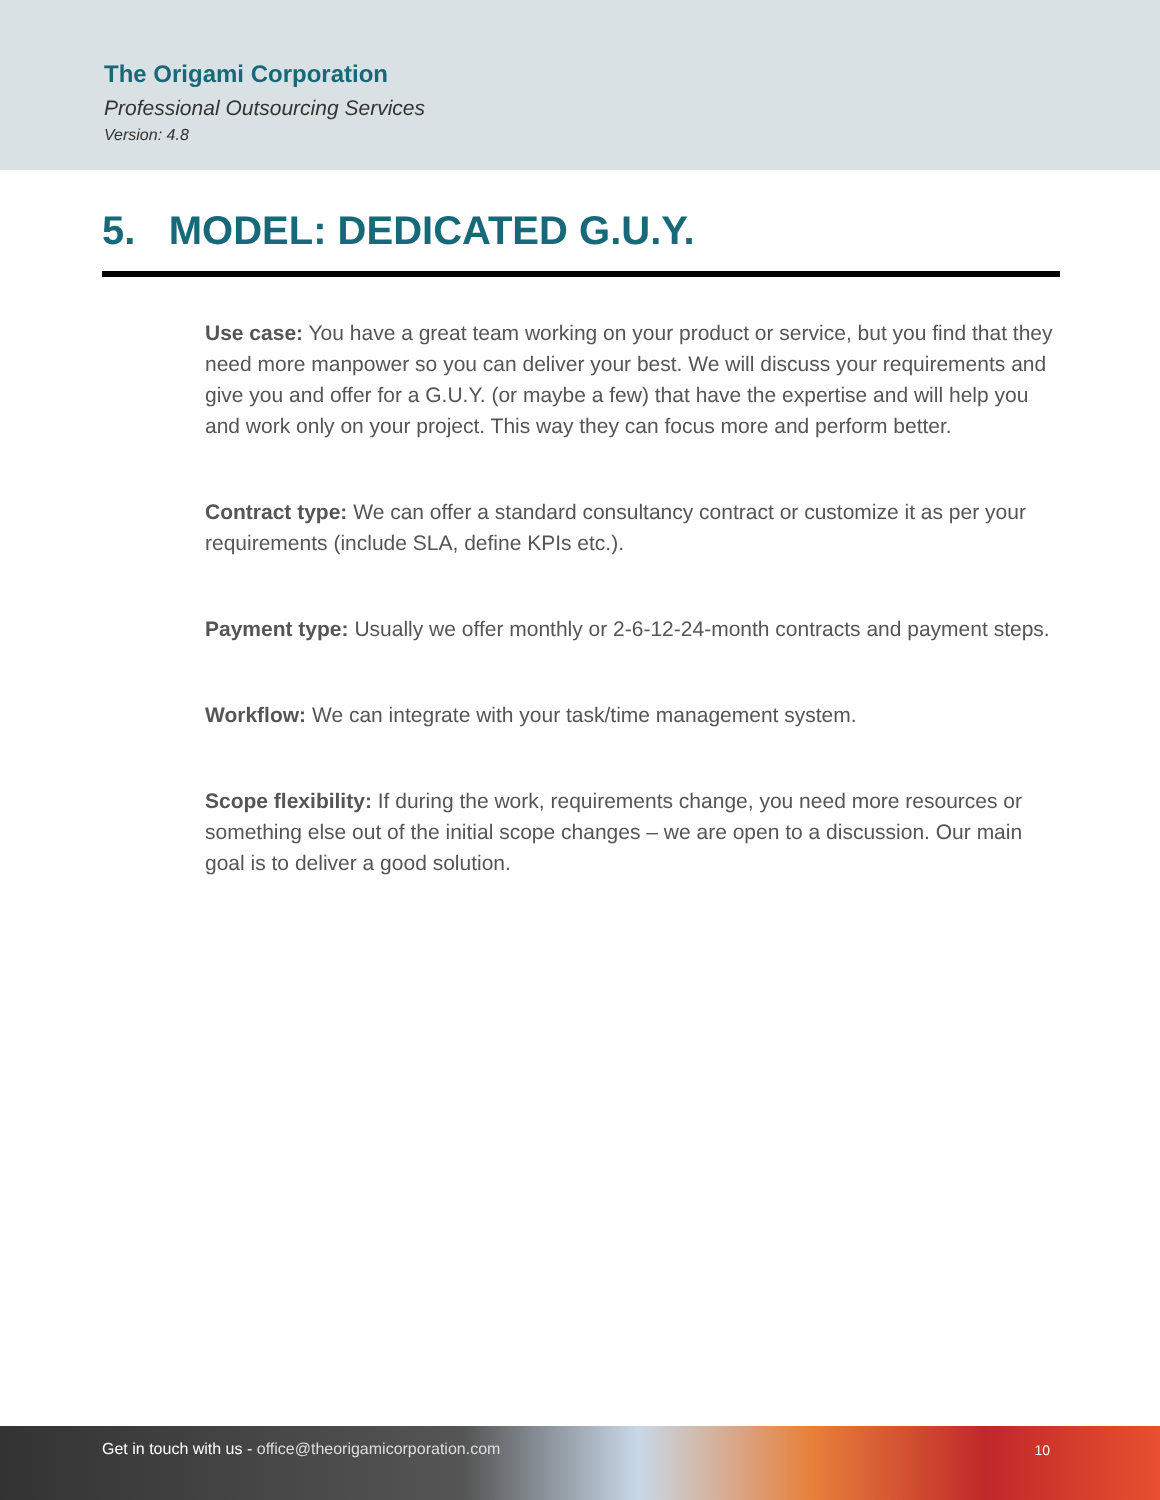The Origami Corporation
Professional Outsourcing Services
Version: 4.8
5. MODEL: DEDICATED G.U.Y.
Use case: You have a great team working on your product or service, but you find that they need more manpower so you can deliver your best. We will discuss your requirements and give you and offer for a G.U.Y. (or maybe a few) that have the expertise and will help you and work only on your project. This way they can focus more and perform better.
Contract type: We can offer a standard consultancy contract or customize it as per your requirements (include SLA, define KPIs etc.).
Payment type: Usually we offer monthly or 2-6-12-24-month contracts and payment steps.
Workflow: We can integrate with your task/time management system.
Scope flexibility: If during the work, requirements change, you need more resources or something else out of the initial scope changes – we are open to a discussion. Our main goal is to deliver a good solution.
Get in touch with us - office@theorigamicorporation.com
10